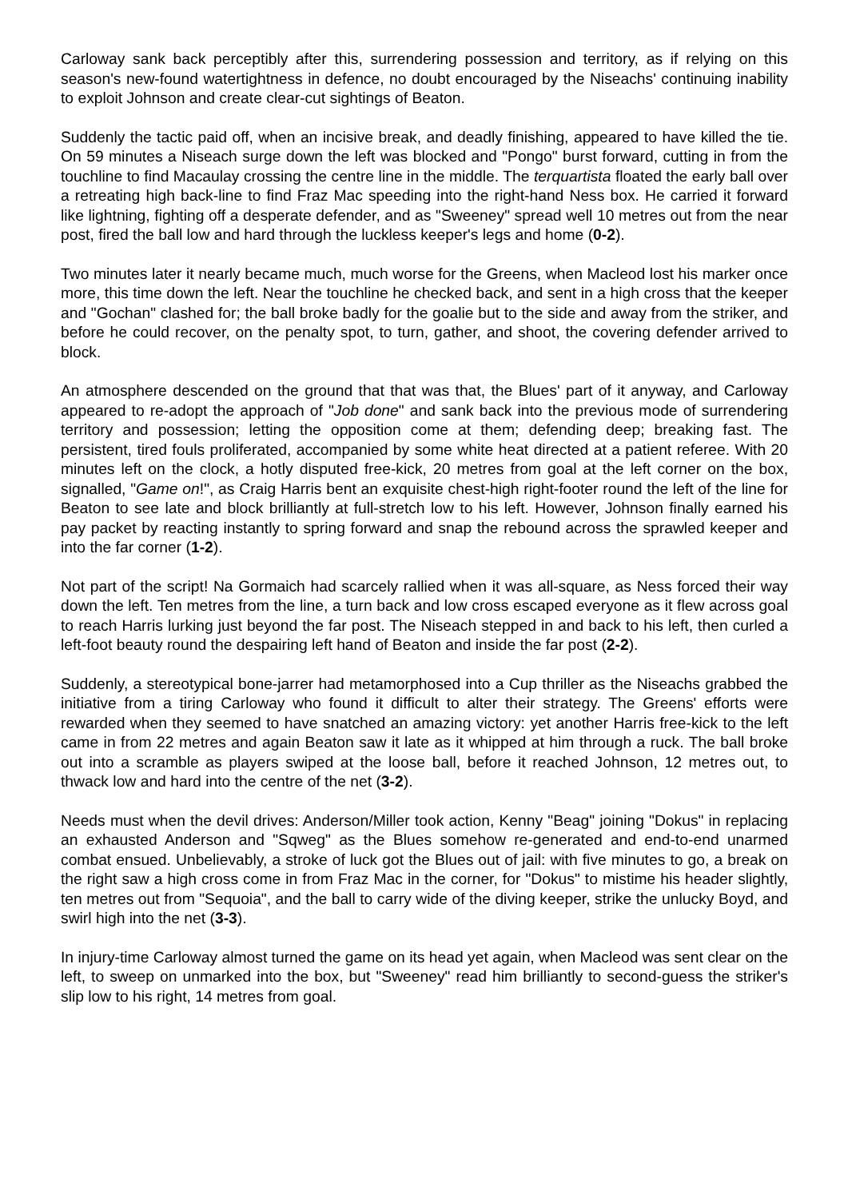Carloway sank back perceptibly after this, surrendering possession and territory, as if relying on this season's new-found watertightness in defence, no doubt encouraged by the Niseachs' continuing inability to exploit Johnson and create clear-cut sightings of Beaton.
Suddenly the tactic paid off, when an incisive break, and deadly finishing, appeared to have killed the tie. On 59 minutes a Niseach surge down the left was blocked and "Pongo" burst forward, cutting in from the touchline to find Macaulay crossing the centre line in the middle. The terquartista floated the early ball over a retreating high back-line to find Fraz Mac speeding into the right-hand Ness box. He carried it forward like lightning, fighting off a desperate defender, and as "Sweeney" spread well 10 metres out from the near post, fired the ball low and hard through the luckless keeper's legs and home (0-2).
Two minutes later it nearly became much, much worse for the Greens, when Macleod lost his marker once more, this time down the left. Near the touchline he checked back, and sent in a high cross that the keeper and "Gochan" clashed for; the ball broke badly for the goalie but to the side and away from the striker, and before he could recover, on the penalty spot, to turn, gather, and shoot, the covering defender arrived to block.
An atmosphere descended on the ground that that was that, the Blues' part of it anyway, and Carloway appeared to re-adopt the approach of "Job done" and sank back into the previous mode of surrendering territory and possession; letting the opposition come at them; defending deep; breaking fast. The persistent, tired fouls proliferated, accompanied by some white heat directed at a patient referee. With 20 minutes left on the clock, a hotly disputed free-kick, 20 metres from goal at the left corner on the box, signalled, "Game on!", as Craig Harris bent an exquisite chest-high right-footer round the left of the line for Beaton to see late and block brilliantly at full-stretch low to his left. However, Johnson finally earned his pay packet by reacting instantly to spring forward and snap the rebound across the sprawled keeper and into the far corner (1-2).
Not part of the script! Na Gormaich had scarcely rallied when it was all-square, as Ness forced their way down the left. Ten metres from the line, a turn back and low cross escaped everyone as it flew across goal to reach Harris lurking just beyond the far post. The Niseach stepped in and back to his left, then curled a left-foot beauty round the despairing left hand of Beaton and inside the far post (2-2).
Suddenly, a stereotypical bone-jarrer had metamorphosed into a Cup thriller as the Niseachs grabbed the initiative from a tiring Carloway who found it difficult to alter their strategy. The Greens' efforts were rewarded when they seemed to have snatched an amazing victory: yet another Harris free-kick to the left came in from 22 metres and again Beaton saw it late as it whipped at him through a ruck. The ball broke out into a scramble as players swiped at the loose ball, before it reached Johnson, 12 metres out, to thwack low and hard into the centre of the net (3-2).
Needs must when the devil drives: Anderson/Miller took action, Kenny "Beag" joining "Dokus" in replacing an exhausted Anderson and "Sqweg" as the Blues somehow re-generated and end-to-end unarmed combat ensued. Unbelievably, a stroke of luck got the Blues out of jail: with five minutes to go, a break on the right saw a high cross come in from Fraz Mac in the corner, for "Dokus" to mistime his header slightly, ten metres out from "Sequoia", and the ball to carry wide of the diving keeper, strike the unlucky Boyd, and swirl high into the net (3-3).
In injury-time Carloway almost turned the game on its head yet again, when Macleod was sent clear on the left, to sweep on unmarked into the box, but "Sweeney" read him brilliantly to second-guess the striker's slip low to his right, 14 metres from goal.